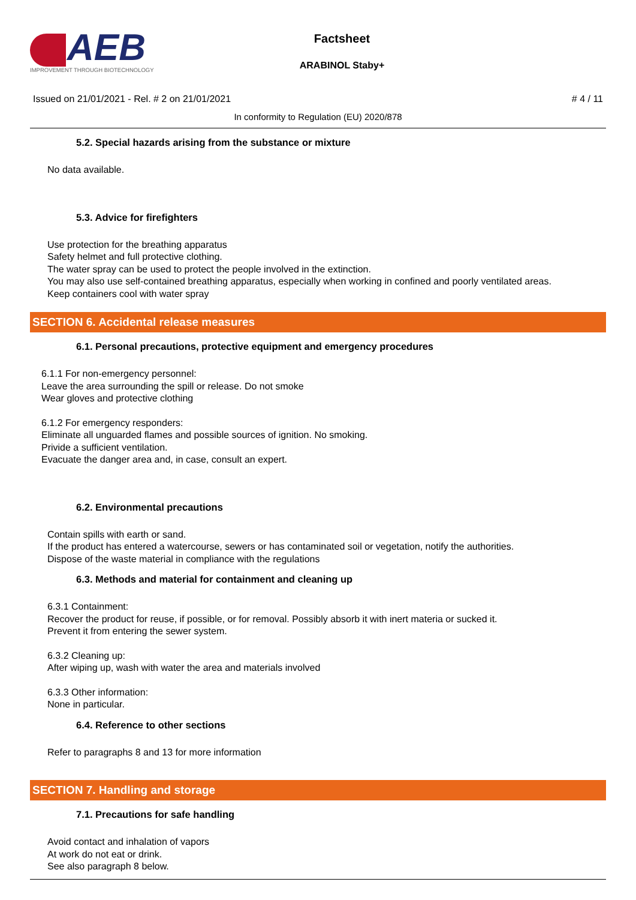AEB
IMPROVEMENT THROUGH BIOTECHNOLOGY
Factsheet
ARABINOL Staby+
Issued on 21/01/2021 - Rel. # 2 on 21/01/2021 # 4 / 11
In conformity to Regulation (EU) 2020/878
5.2. Special hazards arising from the substance or mixture
No data available.
5.3. Advice for firefighters
Use protection for the breathing apparatus
Safety helmet and full protective clothing.
The water spray can be used to protect the people involved in the extinction.
You may also use self-contained breathing apparatus, especially when working in confined and poorly ventilated areas.
Keep containers cool with water spray
SECTION 6. Accidental release measures
6.1. Personal precautions, protective equipment and emergency procedures
6.1.1 For non-emergency personnel:
Leave the area surrounding the spill or release. Do not smoke
Wear gloves and protective clothing
6.1.2 For emergency responders:
Eliminate all unguarded flames and possible sources of ignition. No smoking.
Privide a sufficient ventilation.
Evacuate the danger area and, in case, consult an expert.
6.2. Environmental precautions
Contain spills with earth or sand.
If the product has entered a watercourse, sewers or has contaminated soil or vegetation, notify the authorities.
Dispose of the waste material in compliance with the regulations
6.3. Methods and material for containment and cleaning up
6.3.1 Containment:
Recover the product for reuse, if possible, or for removal. Possibly absorb it with inert materia or sucked it.
Prevent it from entering the sewer system.
6.3.2 Cleaning up:
After wiping up, wash with water the area and materials involved
6.3.3 Other information:
None in particular.
6.4. Reference to other sections
Refer to paragraphs 8 and 13 for more information
SECTION 7. Handling and storage
7.1. Precautions for safe handling
Avoid contact and inhalation of vapors
At work do not eat or drink.
See also paragraph 8 below.